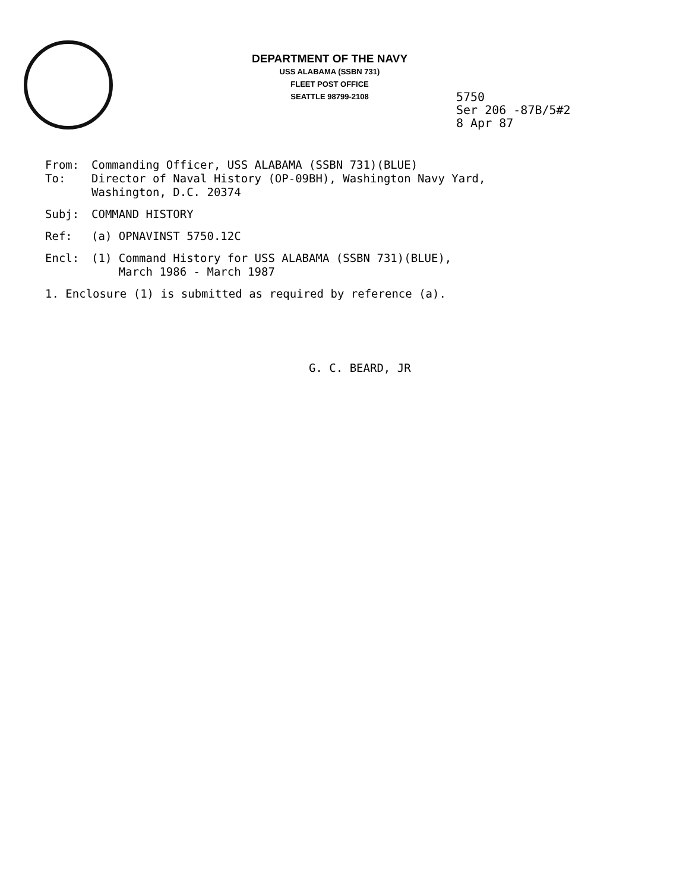DEPARTMENT OF THE NAVY
USS ALABAMA (SSBN 731)
FLEET POST OFFICE
SEATTLE 98799-2108
5750
Ser 206 -87B/5#2
8 Apr 87
From: Commanding Officer, USS ALABAMA (SSBN 731)(BLUE)
To: Director of Naval History (OP-09BH), Washington Navy Yard,
Washington, D.C. 20374
Subj: COMMAND HISTORY
Ref: (a) OPNAVINST 5750.12C
Encl: (1) Command History for USS ALABAMA (SSBN 731)(BLUE),
March 1986 - March 1987
1. Enclosure (1) is submitted as required by reference (a).
G. C. BEARD, JR